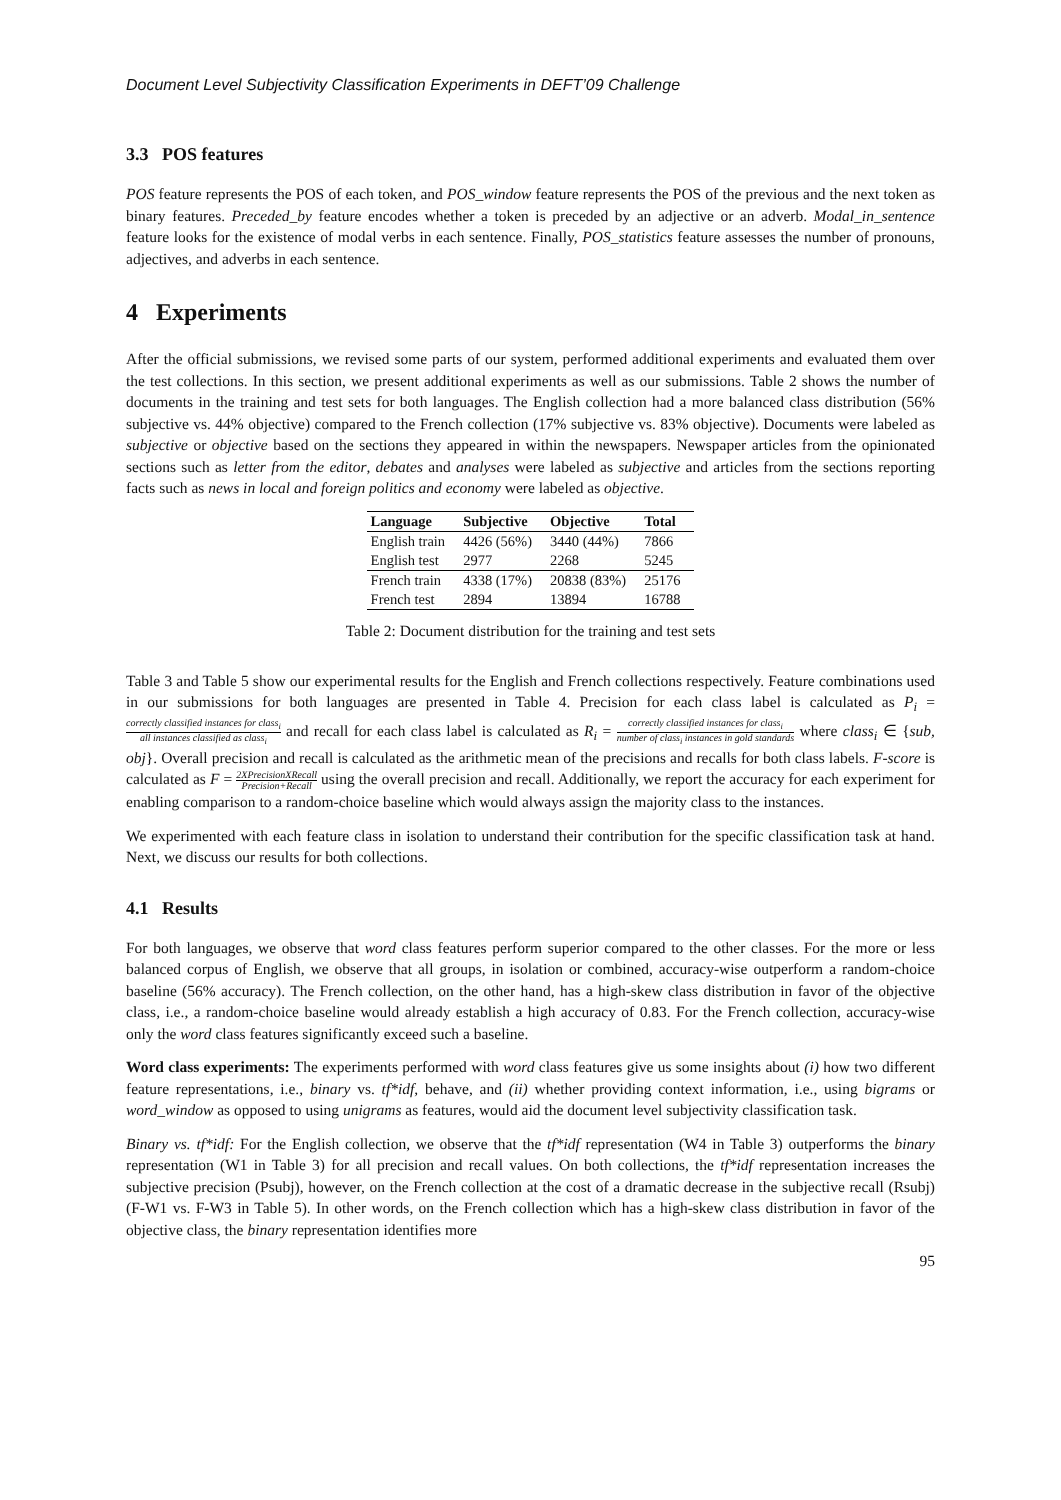Document Level Subjectivity Classification Experiments in DEFT’09 Challenge
3.3 POS features
POS feature represents the POS of each token, and POS_window feature represents the POS of the previous and the next token as binary features. Preceded_by feature encodes whether a token is preceded by an adjective or an adverb. Modal_in_sentence feature looks for the existence of modal verbs in each sentence. Finally, POS_statistics feature assesses the number of pronouns, adjectives, and adverbs in each sentence.
4 Experiments
After the official submissions, we revised some parts of our system, performed additional experiments and evaluated them over the test collections. In this section, we present additional experiments as well as our submissions. Table 2 shows the number of documents in the training and test sets for both languages. The English collection had a more balanced class distribution (56% subjective vs. 44% objective) compared to the French collection (17% subjective vs. 83% objective). Documents were labeled as subjective or objective based on the sections they appeared in within the newspapers. Newspaper articles from the opinionated sections such as letter from the editor, debates and analyses were labeled as subjective and articles from the sections reporting facts such as news in local and foreign politics and economy were labeled as objective.
| Language | Subjective | Objective | Total |
| --- | --- | --- | --- |
| English train | 4426 (56%) | 3440 (44%) | 7866 |
| English test | 2977 | 2268 | 5245 |
| French train | 4338 (17%) | 20838 (83%) | 25176 |
| French test | 2894 | 13894 | 16788 |
Table 2: Document distribution for the training and test sets
Table 3 and Table 5 show our experimental results for the English and French collections respectively. Feature combinations used in our submissions for both languages are presented in Table 4. Precision for each class label is calculated as P<sub>i</sub> = correctly classified instances for class<sub>i</sub> all instances classified as class<sub>i</sub> and recall for each class label is calculated as R<sub>i</sub> = correctly classified instances for class<sub>i</sub> number of class<sub>i</sub> instances in gold standards where class<sub>i</sub> ∈ {sub, obj}. Overall precision and recall is calculated as the arithmetic mean of the precisions and recalls for both class labels. F-score is calculated as F = 2XPrecisionXRecall Precision+Recall using the overall precision and recall. Additionally, we report the accuracy for each experiment for enabling comparison to a random-choice baseline which would always assign the majority class to the instances.
We experimented with each feature class in isolation to understand their contribution for the specific classification task at hand. Next, we discuss our results for both collections.
4.1 Results
For both languages, we observe that word class features perform superior compared to the other classes. For the more or less balanced corpus of English, we observe that all groups, in isolation or combined, accuracy-wise outperform a random-choice baseline (56% accuracy). The French collection, on the other hand, has a high-skew class distribution in favor of the objective class, i.e., a random-choice baseline would already establish a high accuracy of 0.83. For the French collection, accuracy-wise only the word class features significantly exceed such a baseline.
Word class experiments: The experiments performed with word class features give us some insights about (i) how two different feature representations, i.e., binary vs. tf*idf, behave, and (ii) whether providing context information, i.e., using bigrams or word_window as opposed to using unigrams as features, would aid the document level subjectivity classification task.
Binary vs. tf*idf: For the English collection, we observe that the tf*idf representation (W4 in Table 3) outperforms the binary representation (W1 in Table 3) for all precision and recall values. On both collections, the tf*idf representation increases the subjective precision (Psubj), however, on the French collection at the cost of a dramatic decrease in the subjective recall (Rsubj) (F-W1 vs. F-W3 in Table 5). In other words, on the French collection which has a high-skew class distribution in favor of the objective class, the binary representation identifies more
95